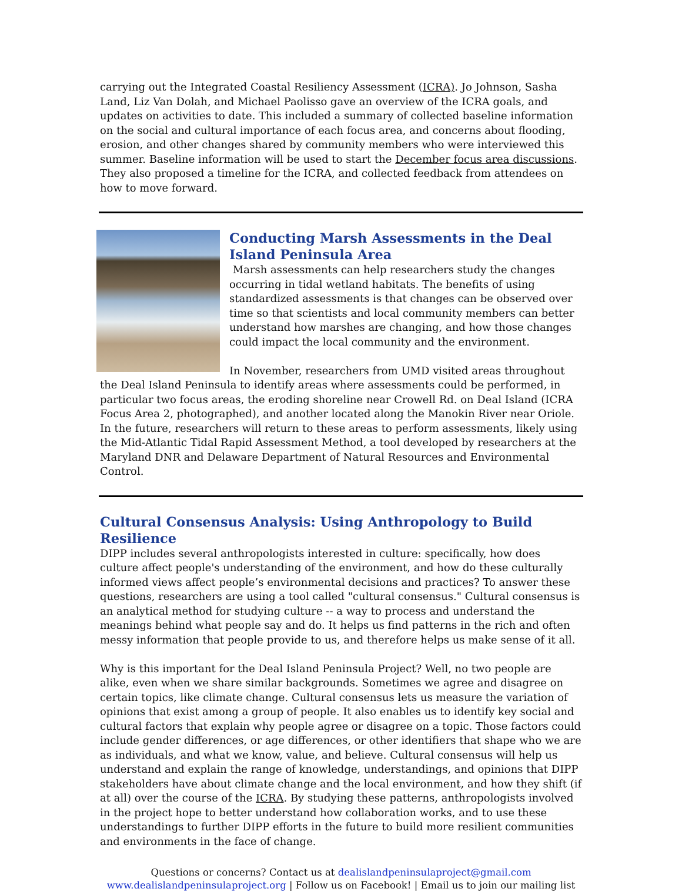carrying out the Integrated Coastal Resiliency Assessment (ICRA). Jo Johnson, Sasha Land, Liz Van Dolah, and Michael Paolisso gave an overview of the ICRA goals, and updates on activities to date. This included a summary of collected baseline information on the social and cultural importance of each focus area, and concerns about flooding, erosion, and other changes shared by community members who were interviewed this summer. Baseline information will be used to start the December focus area discussions. They also proposed a timeline for the ICRA, and collected feedback from attendees on how to move forward.
Conducting Marsh Assessments in the Deal Island Peninsula Area
Marsh assessments can help researchers study the changes occurring in tidal wetland habitats. The benefits of using standardized assessments is that changes can be observed over time so that scientists and local community members can better understand how marshes are changing, and how those changes could impact the local community and the environment.
In November, researchers from UMD visited areas throughout the Deal Island Peninsula to identify areas where assessments could be performed, in particular two focus areas, the eroding shoreline near Crowell Rd. on Deal Island (ICRA Focus Area 2, photographed), and another located along the Manokin River near Oriole. In the future, researchers will return to these areas to perform assessments, likely using the Mid-Atlantic Tidal Rapid Assessment Method, a tool developed by researchers at the Maryland DNR and Delaware Department of Natural Resources and Environmental Control.
Cultural Consensus Analysis: Using Anthropology to Build Resilience
DIPP includes several anthropologists interested in culture: specifically, how does culture affect people's understanding of the environment, and how do these culturally informed views affect people’s environmental decisions and practices? To answer these questions, researchers are using a tool called "cultural consensus." Cultural consensus is an analytical method for studying culture -- a way to process and understand the meanings behind what people say and do. It helps us find patterns in the rich and often messy information that people provide to us, and therefore helps us make sense of it all.
Why is this important for the Deal Island Peninsula Project? Well, no two people are alike, even when we share similar backgrounds. Sometimes we agree and disagree on certain topics, like climate change. Cultural consensus lets us measure the variation of opinions that exist among a group of people. It also enables us to identify key social and cultural factors that explain why people agree or disagree on a topic. Those factors could include gender differences, or age differences, or other identifiers that shape who we are as individuals, and what we know, value, and believe. Cultural consensus will help us understand and explain the range of knowledge, understandings, and opinions that DIPP stakeholders have about climate change and the local environment, and how they shift (if at all) over the course of the ICRA. By studying these patterns, anthropologists involved in the project hope to better understand how collaboration works, and to use these understandings to further DIPP efforts in the future to build more resilient communities and environments in the face of change.
Questions or concerns? Contact us at dealislandpeninsulaproject@gmail.com
www.dealislandpeninsulaproject.org | Follow us on Facebook! | Email us to join our mailing list